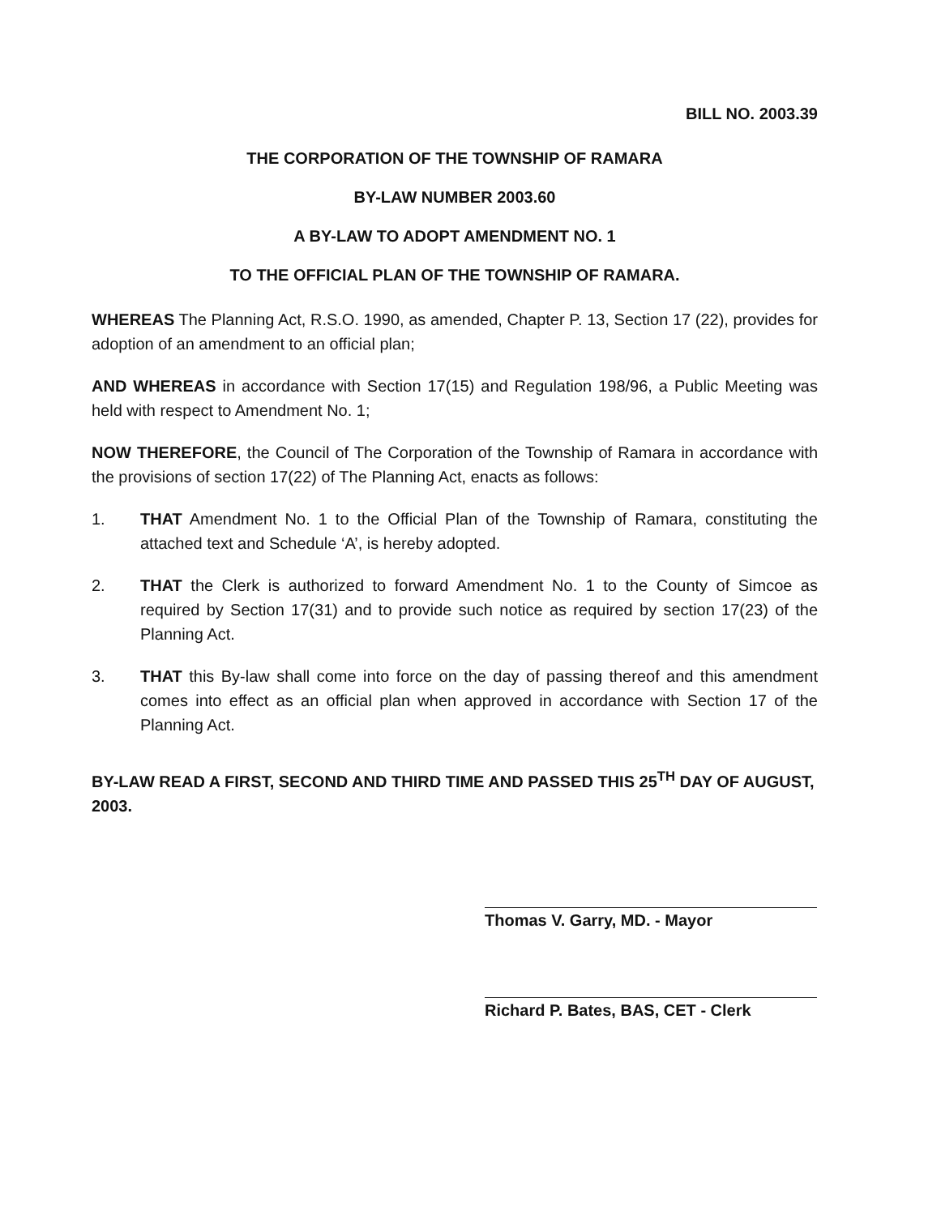BILL NO. 2003.39
THE CORPORATION OF THE TOWNSHIP OF RAMARA
BY-LAW NUMBER 2003.60
A BY-LAW TO ADOPT AMENDMENT NO. 1
TO THE OFFICIAL PLAN OF THE TOWNSHIP OF RAMARA.
WHEREAS The Planning Act, R.S.O. 1990, as amended, Chapter P. 13, Section 17 (22), provides for adoption of an amendment to an official plan;
AND WHEREAS in accordance with Section 17(15) and Regulation 198/96, a Public Meeting was held with respect to Amendment No. 1;
NOW THEREFORE, the Council of The Corporation of the Township of Ramara in accordance with the provisions of section 17(22) of The Planning Act, enacts as follows:
1. THAT Amendment No. 1 to the Official Plan of the Township of Ramara, constituting the attached text and Schedule ‘A’, is hereby adopted.
2. THAT the Clerk is authorized to forward Amendment No. 1 to the County of Simcoe as required by Section 17(31) and to provide such notice as required by section 17(23) of the Planning Act.
3. THAT this By-law shall come into force on the day of passing thereof and this amendment comes into effect as an official plan when approved in accordance with Section 17 of the Planning Act.
BY-LAW READ A FIRST, SECOND AND THIRD TIME AND PASSED THIS 25<sup>TH</sup> DAY OF AUGUST, 2003.
Thomas V. Garry, MD. - Mayor
Richard P. Bates, BAS, CET - Clerk